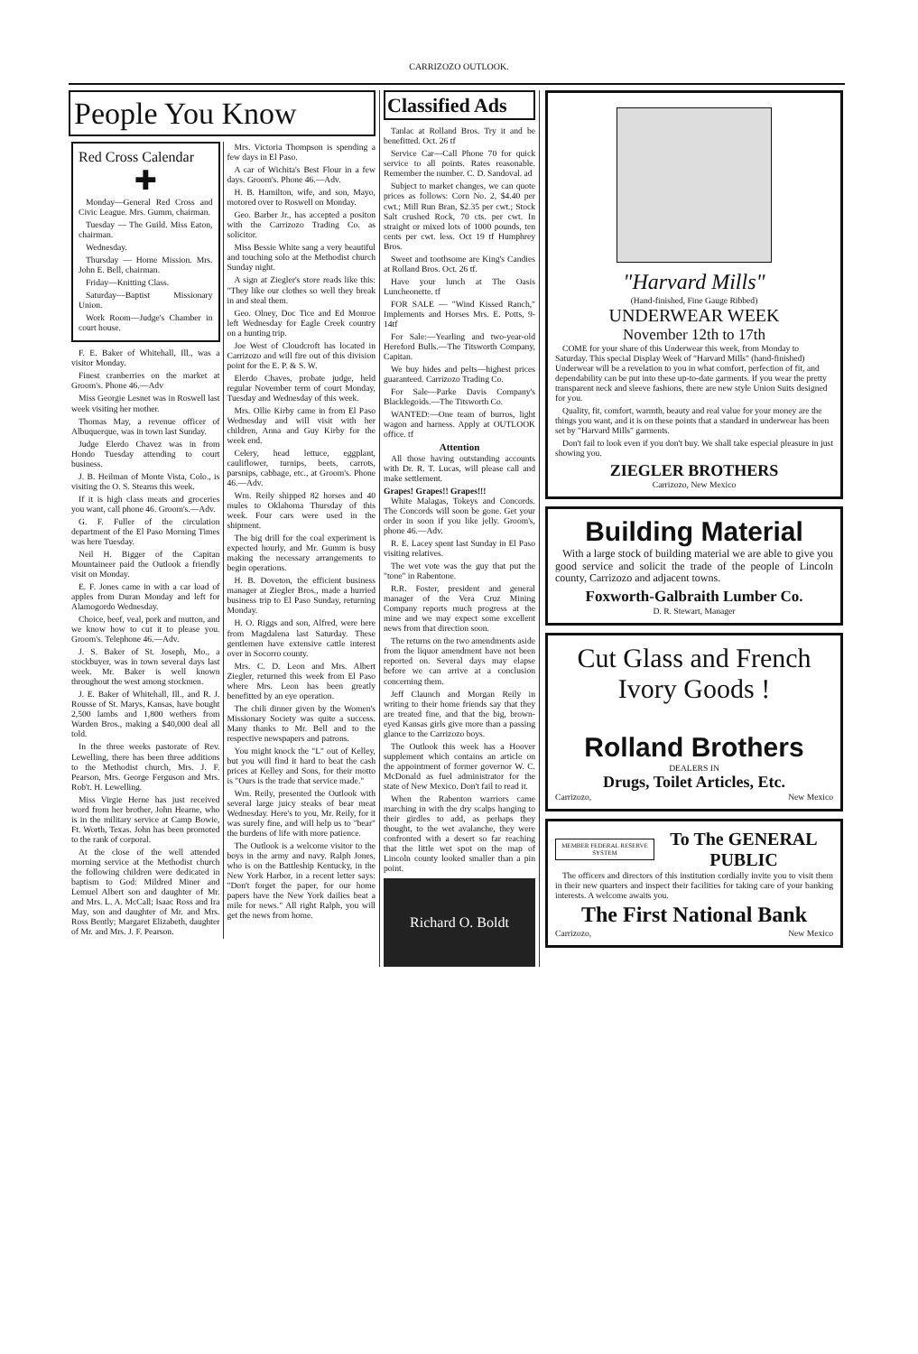CARRIZOZO OUTLOOK.
People You Know
Red Cross Calendar
✚
Monday—General Red Cross and Civic League. Mrs. Gumm, chairman.
Tuesday — The Guild. Miss Eaton, chairman.
Wednesday.
Thursday — Home Mission. Mrs. John E. Bell, chairman.
Friday—Knitting Class.
Saturday—Baptist Missionary Union.
Work Room—Judge's Chamber in court house.
F. E. Baker of Whitehall, Ill., was a visitor Monday.
Finest cranberries on the market at Groom's. Phone 46.—Adv
Miss Georgie Lesnet was in Roswell last week visiting her mother.
Thomas May, a revenue officer of Albuquerque, was in town last Sunday.
Judge Elerdo Chavez was in from Hondo Tuesday attending to court business.
J. B. Heilman of Monte Vista, Colo., is visiting the O. S. Stearns this week.
If it is high class meats and groceries you want, call phone 46. Groom's.—Adv.
G. F. Fuller of the circulation department of the El Paso Morning Times was here Tuesday.
Neil H. Bigger of the Capitan Mountaineer paid the Outlook a friendly visit on Monday.
E. F. Jones came in with a car load of apples from Duran Monday and left for Alamogordo Wednesday.
Choice, beef, veal, pork and mutton, and we know how to cut it to please you. Groom's. Telephone 46.—Adv.
J. S. Baker of St. Joseph, Mo., a stockbuyer, was in town several days last week. Mr. Baker is well known throughout the west among stockmen.
J. E. Baker of Whitehall, Ill., and R. J. Rousse of St. Marys, Kansas, have bought 2,500 lambs and 1,800 wethers from Warden Bros., making a $40,000 deal all told.
In the three weeks pastorate of Rev. Lewelling, there has been three additions to the Methodist church, Mrs. J. F. Pearson, Mrs. George Ferguson and Mrs. Rob't. H. Lewelling.
Miss Virgie Herne has just received word from her brother, John Hearne, who is in the military service at Camp Bowie, Ft. Worth, Texas. John has been promoted to the rank of corporal.
At the close of the well attended morning service at the Methodist church the following children were dedicated in baptism to God: Mildred Miner and Lemuel Albert son and daughter of Mr. and Mrs. L. A. McCall; Isaac Ross and Ira May, son and daughter of Mr. and Mrs. Ross Bently; Margaret Elizabeth, daughter of Mr. and Mrs. J. F. Pearson.
Mrs. Victoria Thompson is spending a few days in El Paso.
A car of Wichita's Best Flour in a few days. Groom's. Phone 46.—Adv.
H. B. Hamilton, wife, and son, Mayo, motored over to Roswell on Monday.
Geo. Barber Jr., has accepted a positon with the Carrizozo Trading Co. as solicitor.
Miss Bessie White sang a very beautiful and touching solo at the Methodist church Sunday night.
A sign at Ziegler's store reads like this: "They like our clothes so well they break in and steal them.
Geo. Olney, Doc Tice and Ed Monroe left Wednesday for Eagle Creek country on a hunting trip.
Joe West of Cloudcroft has located in Carrizozo and will fire out of this division point for the E. P. & S. W.
Elerdo Chaves, probate judge, held regular November term of court Monday, Tuesday and Wednesday of this week.
Mrs. Ollie Kirby came in from El Paso Wednesday and will visit with her children, Anna and Guy Kirby for the week end.
Celery, head lettuce, eggplant, cauliflower, turnips, beets, carrots, parsnips, cabbage, etc., at Groom's. Phone 46.—Adv.
Wm. Reily shipped 82 horses and 40 mules to Oklahoma Thursday of this week. Four cars were used in the shipment.
The big drill for the coal experiment is expected hourly, and Mr. Gumm is busy making the necessary arrangements to begin operations.
H. B. Doveton, the efficient business manager at Ziegler Bros., made a hurried business trip to El Paso Sunday, returning Monday.
H. O. Riggs and son, Alfred, were here from Magdalena last Saturday. These gentlemen have extensive cattle interest over in Socorro county.
Mrs. C. D. Leon and Mrs. Albert Ziegler, returned this week from El Paso where Mrs. Leon has been greatly benefitted by an eye operation.
The chili dinner given by the Women's Missionary Society was quite a success. Many thanks to Mr. Bell and to the respective newspapers and patrons.
You might knock the "L" out of Kelley, but you will find it hard to beat the cash prices at Kelley and Sons, for their motto is "Ours is the trade that service made."
Wm. Reily, presented the Outlook with several large juicy steaks of bear meat Wednesday. Here's to you, Mr. Reily, for it was surely fine, and will help us to "bear" the burdens of life with more patience.
The Outlook is a welcome visitor to the boys in the army and navy. Ralph Jones, who is on the Battleship Kentucky, in the New York Harbor, in a recent letter says: "Don't forget the paper, for our home papers have the New York dailies beat a mile for news." All right Ralph, you will get the news from home.
Classified Ads
Tanlac at Rolland Bros. Try it and be benefitted. Oct. 26 tf
Service Car—Call Phone 70 for quick service to all points. Rates reasonable. Remember the number. C. D. Sandoval. ad
Subject to market changes, we can quote prices as follows: Corn No. 2, $4.40 per cwt.; Mill Run Bran, $2.35 per cwt.; Stock Salt crushed Rock, 70 cts. per cwt. In straight or mixed lots of 1000 pounds, ten cents per cwt. less. Oct 19 tf Humphrey Bros.
Sweet and toothsome are King's Candies at Rolland Bros. Oct. 26 tf.
Have your lunch at The Oasis Luncheonette. tf
FOR SALE — "Wind Kissed Ranch," Implements and Horses Mrs. E. Potts, 9-14tf
For Sale:—Yearling and two-year-old Hereford Bulls.—The Titsworth Company, Capitan.
We buy hides and pelts—highest prices guaranteed. Carrizozo Trading Co.
For Sale—Parke Davis Company's Blacklegoids.—The Titsworth Co.
WANTED:—One team of burros, light wagon and harness. Apply at OUTLOOK office. tf
Attention
All those having outstanding accounts with Dr. R. T. Lucas, will please call and make settlement.
Grapes! Grapes!! Grapes!!!
White Malagas, Tokeys and Concords. The Concords will soon be gone. Get your order in soon if you like jelly. Groom's, phone 46.—Adv.
R. E. Lacey spent last Sunday in El Paso visiting relatives.
The wet vote was the guy that put the "tone" in Rabentone.
R.R. Foster, president and general manager of the Vera Cruz Mining Company reports much progress at the mine and we may expect some excellent news from that direction soon.
The returns on the two amendments aside from the liquor amendment have not been reported on. Several days may elapse before we can arrive at a conclusion concerning them.
Jeff Claunch and Morgan Reily in writing to their home friends say that they are treated fine, and that the big, brown-eyed Kansas girls give more than a passing glance to the Carrizozo boys.
The Outlook this week has a Hoover supplement which contains an article on the appointment of former governor W. C. McDonald as fuel administrator for the state of New Mexico. Don't fail to read it.
When the Rabenton warriors came marching in with the dry scalps hanging to their girdles to add, as perhaps they thought, to the wet avalanche, they were confronted with a desert so far reaching that the little wet spot on the map of Lincoln county looked smaller than a pin point.
Richard O. Boldt
"Harvard Mills"
(Hand-finished, Fine Gauge Ribbed)
UNDERWEAR WEEK
November 12th to 17th
COME for your share of this Underwear this week, from Monday to Saturday. This special Display Week of "Harvard Mills" (hand-finished) Underwear will be a revelation to you in what comfort, perfection of fit, and dependability can be put into these up-to-date garments. If you wear the pretty transparent neck and sleeve fashions, there are new style Union Suits designed for you.
Quality, fit, comfort, warmth, beauty and real value for your money are the things you want, and it is on these points that a standard in underwear has been set by "Harvard Mills" garments.
Don't fail to look even if you don't buy. We shall take especial pleasure in just showing you.
ZIEGLER BROTHERS
Carrizozo, New Mexico
Building Material
With a large stock of building material we are able to give you good service and solicit the trade of the people of Lincoln county, Carrizozo and adjacent towns.
Foxworth-Galbraith Lumber Co.
D. R. Stewart, Manager
Cut Glass and French Ivory Goods !
Rolland Brothers
DEALERS IN
Drugs, Toilet Articles, Etc.
Carrizozo, New Mexico
MEMBER FEDERAL RESERVE SYSTEM To The GENERAL PUBLIC
The officers and directors of this institution cordially invite you to visit them in their new quarters and inspect their facilities for taking care of your banking interests. A welcome awaits you.
The First National Bank
Carrizozo, New Mexico